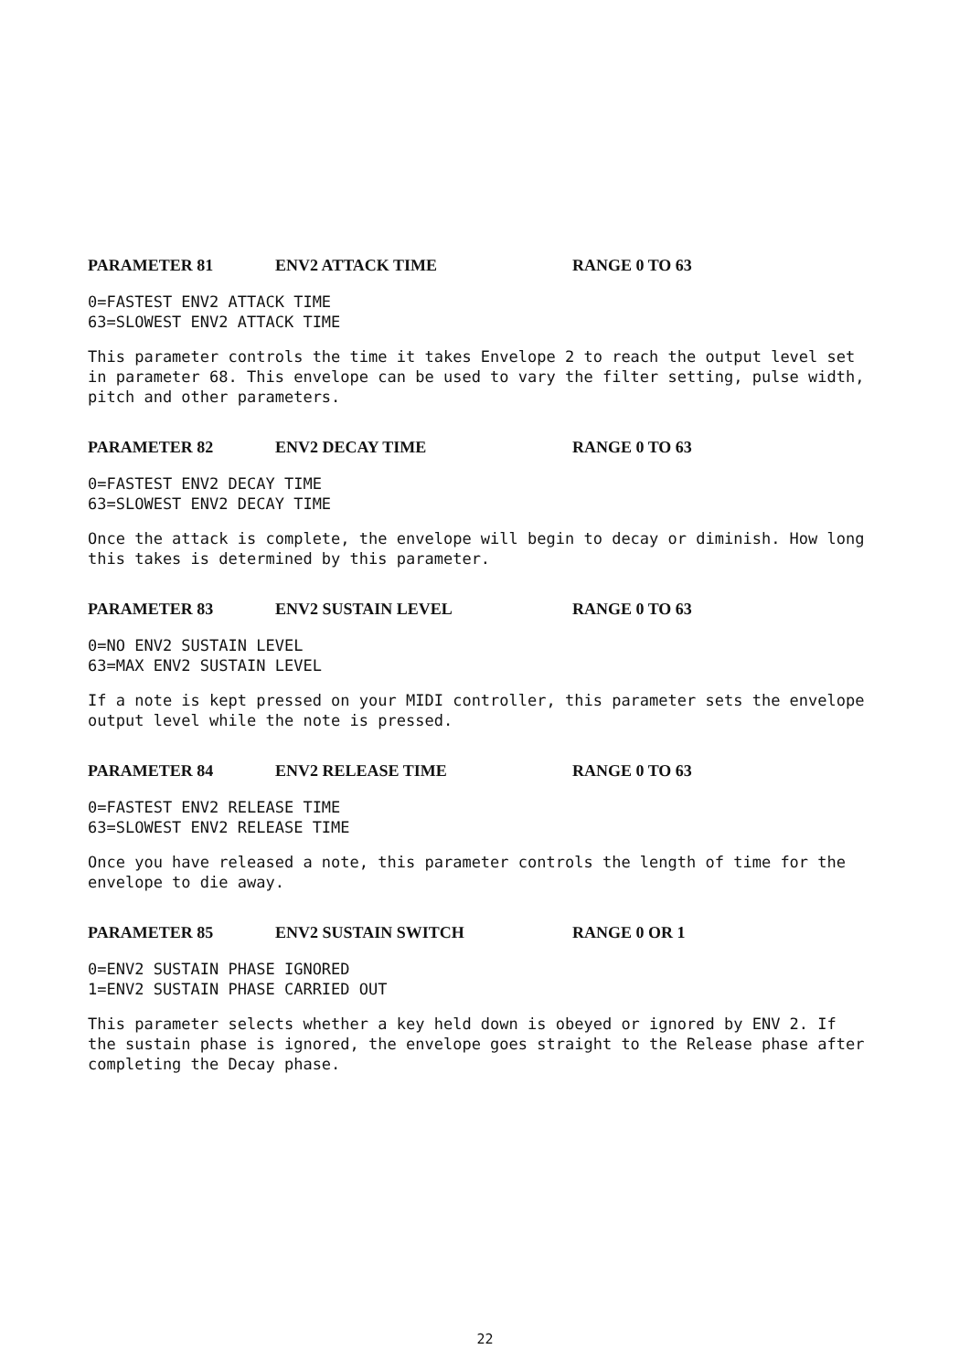PARAMETER 81 ENV2 ATTACK TIME RANGE 0 TO 63
0=FASTEST ENV2 ATTACK TIME
63=SLOWEST ENV2 ATTACK TIME
This parameter controls the time it takes Envelope 2 to reach the output level set in parameter 68. This envelope can be used to vary the filter setting, pulse width, pitch and other parameters.
PARAMETER 82 ENV2 DECAY TIME RANGE 0 TO 63
0=FASTEST ENV2 DECAY TIME
63=SLOWEST ENV2 DECAY TIME
Once the attack is complete, the envelope will begin to decay or diminish. How long this takes is determined by this parameter.
PARAMETER 83 ENV2 SUSTAIN LEVEL RANGE 0 TO 63
0=NO ENV2 SUSTAIN LEVEL
63=MAX ENV2 SUSTAIN LEVEL
If a note is kept pressed on your MIDI controller, this parameter sets the envelope output level while the note is pressed.
PARAMETER 84 ENV2 RELEASE TIME RANGE 0 TO 63
0=FASTEST ENV2 RELEASE TIME
63=SLOWEST ENV2 RELEASE TIME
Once you have released a note, this parameter controls the length of time for the envelope to die away.
PARAMETER 85 ENV2 SUSTAIN SWITCH RANGE 0 OR 1
0=ENV2 SUSTAIN PHASE IGNORED
1=ENV2 SUSTAIN PHASE CARRIED OUT
This parameter selects whether a key held down is obeyed or ignored by ENV 2. If the sustain phase is ignored, the envelope goes straight to the Release phase after completing the Decay phase.
22